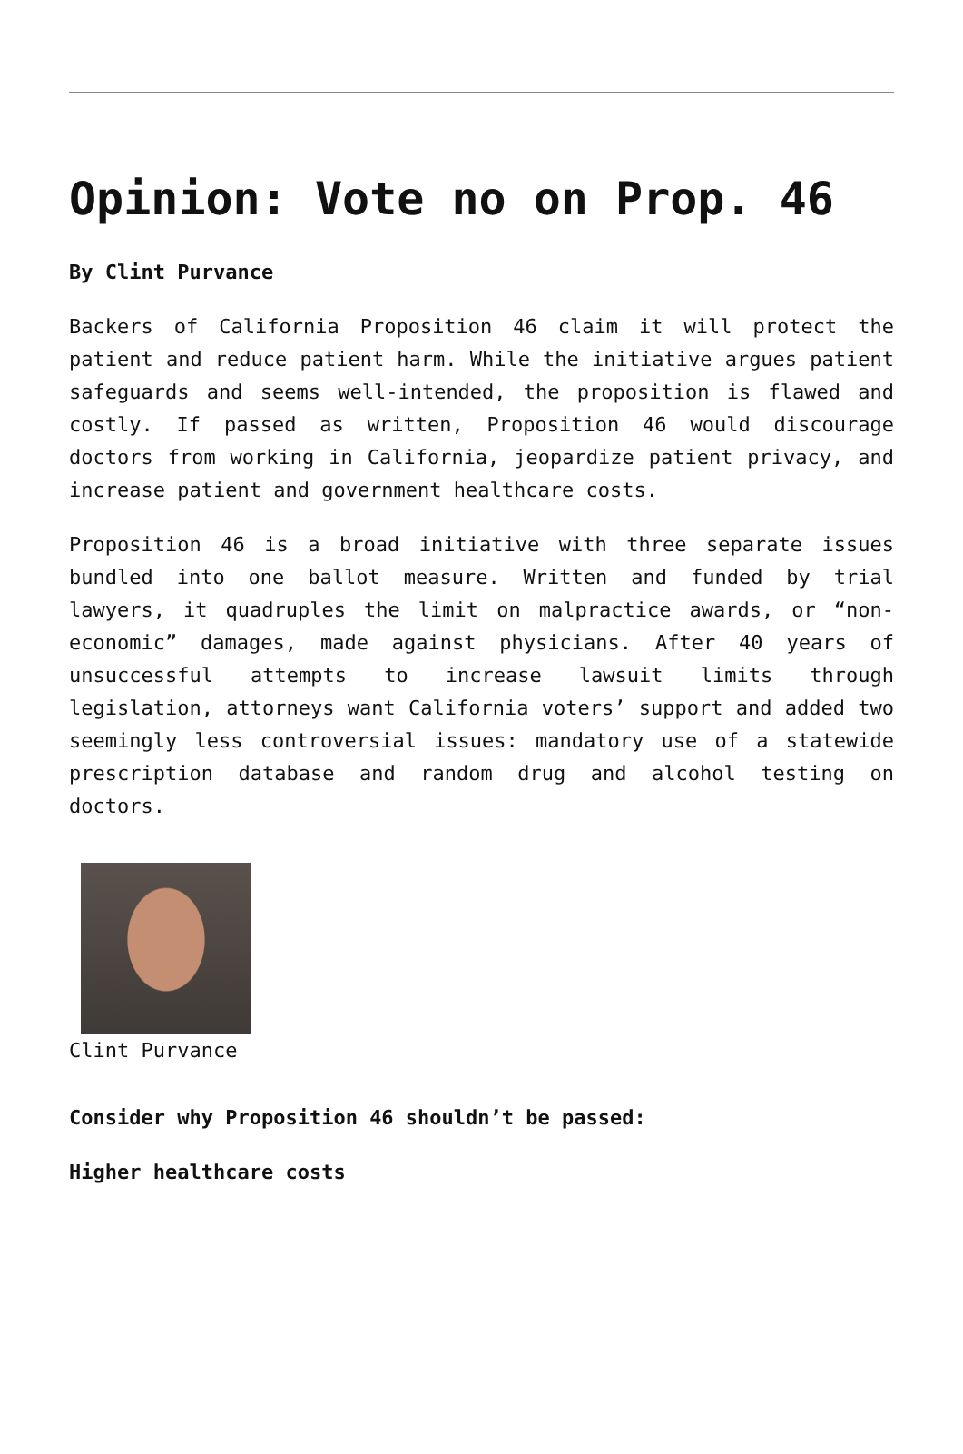Opinion: Vote no on Prop. 46
By Clint Purvance
Backers of California Proposition 46 claim it will protect the patient and reduce patient harm. While the initiative argues patient safeguards and seems well-intended, the proposition is flawed and costly. If passed as written, Proposition 46 would discourage doctors from working in California, jeopardize patient privacy, and increase patient and government healthcare costs.
Proposition 46 is a broad initiative with three separate issues bundled into one ballot measure. Written and funded by trial lawyers, it quadruples the limit on malpractice awards, or “non-economic” damages, made against physicians. After 40 years of unsuccessful attempts to increase lawsuit limits through legislation, attorneys want California voters’ support and added two seemingly less controversial issues: mandatory use of a statewide prescription database and random drug and alcohol testing on doctors.
Clint Purvance
Consider why Proposition 46 shouldn’t be passed:
Higher healthcare costs